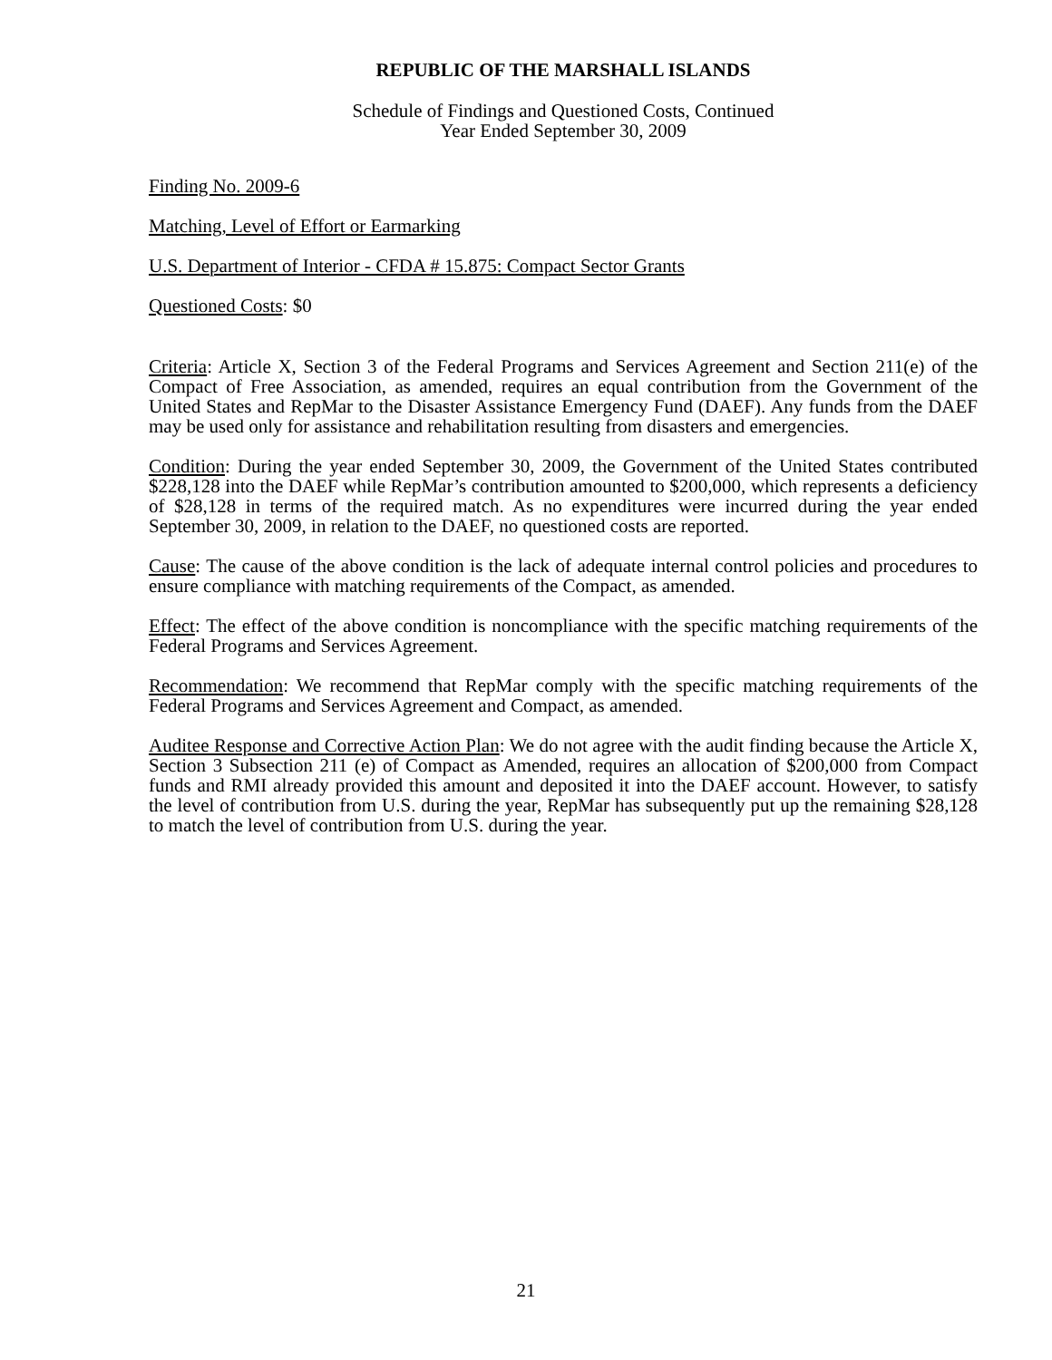REPUBLIC OF THE MARSHALL ISLANDS
Schedule of Findings and Questioned Costs, Continued
Year Ended September 30, 2009
Finding No. 2009-6
Matching, Level of Effort or Earmarking
U.S. Department of Interior - CFDA # 15.875: Compact Sector Grants
Questioned Costs: $0
Criteria: Article X, Section 3 of the Federal Programs and Services Agreement and Section 211(e) of the Compact of Free Association, as amended, requires an equal contribution from the Government of the United States and RepMar to the Disaster Assistance Emergency Fund (DAEF). Any funds from the DAEF may be used only for assistance and rehabilitation resulting from disasters and emergencies.
Condition: During the year ended September 30, 2009, the Government of the United States contributed $228,128 into the DAEF while RepMar’s contribution amounted to $200,000, which represents a deficiency of $28,128 in terms of the required match. As no expenditures were incurred during the year ended September 30, 2009, in relation to the DAEF, no questioned costs are reported.
Cause: The cause of the above condition is the lack of adequate internal control policies and procedures to ensure compliance with matching requirements of the Compact, as amended.
Effect: The effect of the above condition is noncompliance with the specific matching requirements of the Federal Programs and Services Agreement.
Recommendation: We recommend that RepMar comply with the specific matching requirements of the Federal Programs and Services Agreement and Compact, as amended.
Auditee Response and Corrective Action Plan: We do not agree with the audit finding because the Article X, Section 3 Subsection 211 (e) of Compact as Amended, requires an allocation of $200,000 from Compact funds and RMI already provided this amount and deposited it into the DAEF account. However, to satisfy the level of contribution from U.S. during the year, RepMar has subsequently put up the remaining $28,128 to match the level of contribution from U.S. during the year.
21